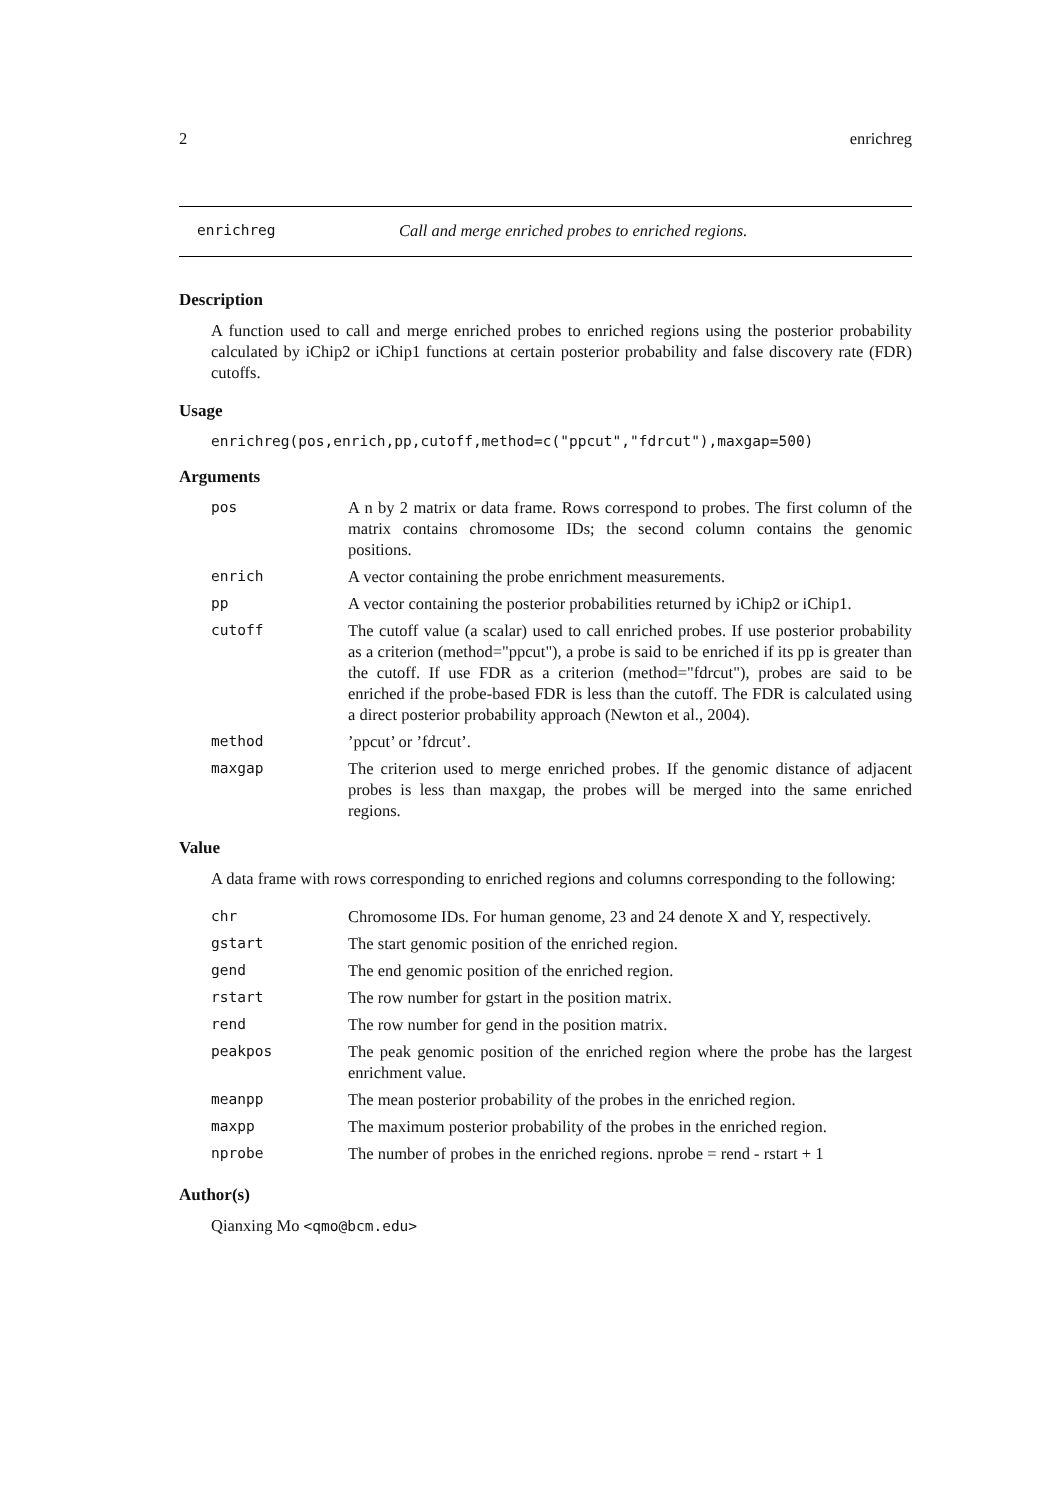2 enrichreg
enrichreg Call and merge enriched probes to enriched regions.
Description
A function used to call and merge enriched probes to enriched regions using the posterior probability calculated by iChip2 or iChip1 functions at certain posterior probability and false discovery rate (FDR) cutoffs.
Usage
enrichreg(pos,enrich,pp,cutoff,method=c("ppcut","fdrcut"),maxgap=500)
Arguments
pos A n by 2 matrix or data frame. Rows correspond to probes. The first column of the matrix contains chromosome IDs; the second column contains the genomic positions.
enrich A vector containing the probe enrichment measurements.
pp A vector containing the posterior probabilities returned by iChip2 or iChip1.
cutoff The cutoff value (a scalar) used to call enriched probes. If use posterior probability as a criterion (method="ppcut"), a probe is said to be enriched if its pp is greater than the cutoff. If use FDR as a criterion (method="fdrcut"), probes are said to be enriched if the probe-based FDR is less than the cutoff. The FDR is calculated using a direct posterior probability approach (Newton et al., 2004).
method’ppcut’ or ’fdrcut’.
maxgap The criterion used to merge enriched probes. If the genomic distance of adjacent probes is less than maxgap, the probes will be merged into the same enriched regions.
Value
A data frame with rows corresponding to enriched regions and columns corresponding to the following:
chr Chromosome IDs. For human genome, 23 and 24 denote X and Y, respectively.
gstart The start genomic position of the enriched region.
gend The end genomic position of the enriched region.
rstart The row number for gstart in the position matrix.
rend The row number for gend in the position matrix.
peakpos The peak genomic position of the enriched region where the probe has the largest enrichment value.
meanpp The mean posterior probability of the probes in the enriched region.
maxpp The maximum posterior probability of the probes in the enriched region.
nprobe The number of probes in the enriched regions. nprobe = rend - rstart + 1
Author(s)
Qianxing Mo <qmo@bcm.edu>